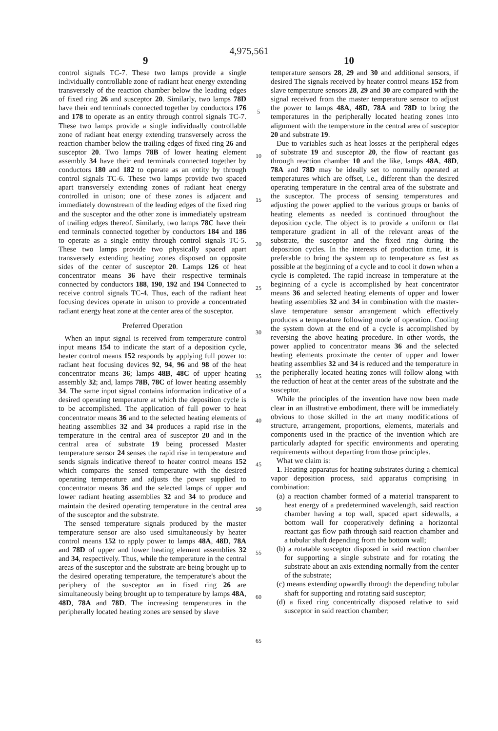4,975,561
9 10
control signals TC-7. These two lamps provide a single individually controllable zone of radiant heat energy extending transversely of the reaction chamber below the leading edges of fixed ring 26 and susceptor 20. Similarly, two lamps 78D have their end terminals connected together by conductors 176 and 178 to operate as an entity through control signals TC-7. These two lamps provide a single individually controllable zone of radiant heat energy extending transversely across the reaction chamber below the trailing edges of fixed ring 26 and susceptor 20. Two lamps 78B of lower heating element assembly 34 have their end terminals connected together by conductors 180 and 182 to operate as an entity by through control signals TC-6. These two lamps provide two spaced apart transversely extending zones of radiant heat energy controlled in unison; one of these zones is adjacent and immediately downstream of the leading edges of the fixed ring and the susceptor and the other zone is immediately upstream of trailing edges thereof. Similarly, two lamps 78C have their end terminals connected together by conductors 184 and 186 to operate as a single entity through control signals TC-5. These two lamps provide two physically spaced apart transversely extending heating zones disposed on opposite sides of the center of susceptor 20. Lamps 126 of heat concentrator means 36 have their respective terminals connected by conductors 188, 190, 192 and 194 Connected to receive control signals TC-4. Thus, each of the radiant heat focusing devices operate in unison to provide a concentrated radiant energy heat zone at the center area of the susceptor.
Preferred Operation
When an input signal is received from temperature control input means 154 to indicate the start of a deposition cycle, heater control means 152 responds by applying full power to: radiant heat focusing devices 92, 94, 96 and 98 of the heat concentrator means 36; lamps 48B, 48C of upper heating assembly 32; and, lamps 78B, 78C of lower heating assembly 34. The same input signal contains information indicative of a desired operating temperature at which the deposition cycle is to be accomplished. The application of full power to heat concentrator means 36 and to the selected heating elements of heating assemblies 32 and 34 produces a rapid rise in the temperature in the central area of susceptor 20 and in the central area of substrate 19 being processed Master temperature sensor 24 senses the rapid rise in temperature and sends signals indicative thereof to heater control means 152 which compares the sensed temperature with the desired operating temperature and adjusts the power supplied to concentrator means 36 and the selected lamps of upper and lower radiant heating assemblies 32 and 34 to produce and maintain the desired operating temperature in the central area of the susceptor and the substrate.
The sensed temperature signals produced by the master temperature sensor are also used simultaneously by heater control means 152 to apply power to lamps 48A, 48D, 78A and 78D of upper and lower heating element assemblies 32 and 34, respectively. Thus, while the temperature in the central areas of the susceptor and the substrate are being brought up to the desired operating temperature, the temperature's about the periphery of the susceptor an in fixed ring 26 are simultaneously being brought up to temperature by lamps 48A, 48D, 78A and 78D. The increasing temperatures in the peripherally located heating zones are sensed by slave
5
10
15
20
25
30
35
40
45
50
55
60
65
temperature sensors 28, 29 and 30 and additional sensors, if desired The signals received by heater control means 152 from slave temperature sensors 28, 29 and 30 are compared with the signal received from the master temperature sensor to adjust the power to lamps 48A, 48D, 78A and 78D to bring the temperatures in the peripherally located heating zones into alignment with the temperature in the central area of susceptor 20 and substrate 19.
Due to variables such as heat losses at the peripheral edges of substrate 19 and susceptor 20, the flow of reactant gas through reaction chamber 10 and the like, lamps 48A, 48D, 78A and 78D may be ideally set to normally operated at temperatures which are offset, i.e., different than the desired operating temperature in the central area of the substrate and the susceptor. The process of sensing temperatures and adjusting the power applied to the various groups or banks of heating elements as needed is continued throughout the deposition cycle. The object is to provide a uniform or flat temperature gradient in all of the relevant areas of the substrate, the susceptor and the fixed ring during the deposition cycles. In the interests of production time, it is preferable to bring the system up to temperature as fast as possible at the beginning of a cycle and to cool it down when a cycle is completed. The rapid increase in temperature at the beginning of a cycle is accomplished by heat concentrator means 36 and selected heating elements of upper and lower heating assemblies 32 and 34 in combination with the master-slave temperature sensor arrangement which effectively produces a temperature following mode of operation. Cooling the system down at the end of a cycle is accomplished by reversing the above heating procedure. In other words, the power applied to concentrator means 36 and the selected heating elements proximate the center of upper and lower heating assemblies 32 and 34 is reduced and the temperature in the peripherally located heating zones will follow along with the reduction of heat at the center areas of the substrate and the susceptor.
While the principles of the invention have now been made clear in an illustrative embodiment, there will be immediately obvious to those skilled in the art many modifications of structure, arrangement, proportions, elements, materials and components used in the practice of the invention which are particularly adapted for specific environments and operating requirements without departing from those principles.
What we claim is:
1. Heating apparatus for heating substrates during a chemical vapor deposition process, said apparatus comprising in combination:
(a) a reaction chamber formed of a material transparent to heat energy of a predetermined wavelength, said reaction chamber having a top wall, spaced apart sidewalls, a bottom wall for cooperatively defining a horizontal reactant gas flow path through said reaction chamber and a tubular shaft depending from the bottom wall;
(b) a rotatable susceptor disposed in said reaction chamber for supporting a single substrate and for rotating the substrate about an axis extending normally from the center of the substrate;
(c) means extending upwardly through the depending tubular shaft for supporting and rotating said susceptor;
(d) a fixed ring concentrically disposed relative to said susceptor in said reaction chamber;